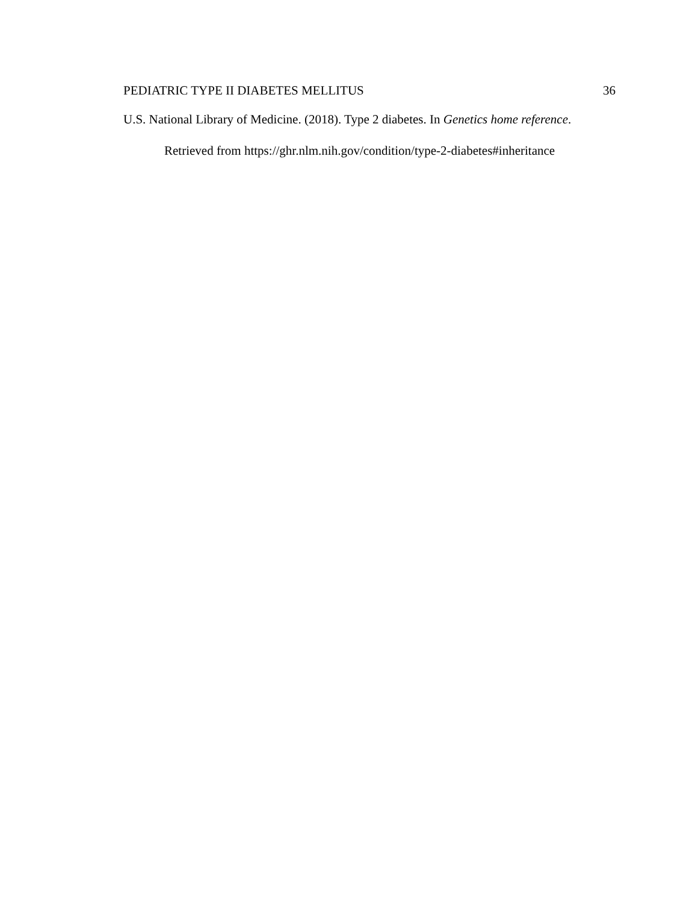PEDIATRIC TYPE II DIABETES MELLITUS 36
U.S. National Library of Medicine. (2018). Type 2 diabetes. In Genetics home reference. Retrieved from https://ghr.nlm.nih.gov/condition/type-2-diabetes#inheritance